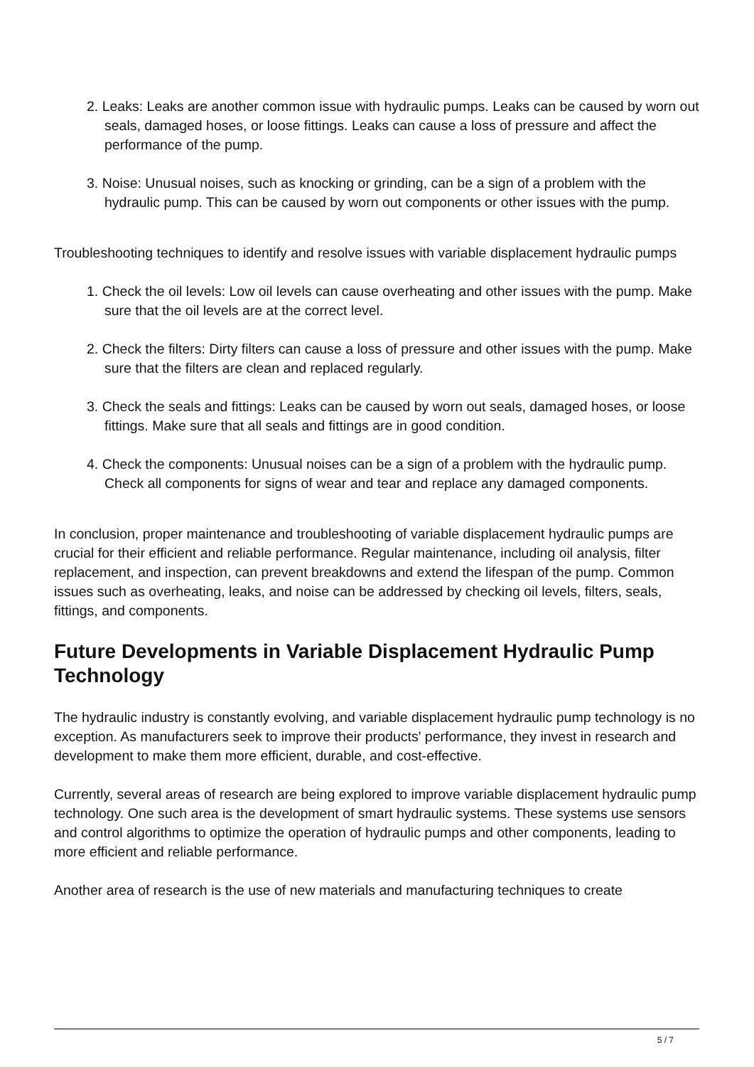2. Leaks: Leaks are another common issue with hydraulic pumps. Leaks can be caused by worn out seals, damaged hoses, or loose fittings. Leaks can cause a loss of pressure and affect the performance of the pump.
3. Noise: Unusual noises, such as knocking or grinding, can be a sign of a problem with the hydraulic pump. This can be caused by worn out components or other issues with the pump.
Troubleshooting techniques to identify and resolve issues with variable displacement hydraulic pumps
1. Check the oil levels: Low oil levels can cause overheating and other issues with the pump. Make sure that the oil levels are at the correct level.
2. Check the filters: Dirty filters can cause a loss of pressure and other issues with the pump. Make sure that the filters are clean and replaced regularly.
3. Check the seals and fittings: Leaks can be caused by worn out seals, damaged hoses, or loose fittings. Make sure that all seals and fittings are in good condition.
4. Check the components: Unusual noises can be a sign of a problem with the hydraulic pump. Check all components for signs of wear and tear and replace any damaged components.
In conclusion, proper maintenance and troubleshooting of variable displacement hydraulic pumps are crucial for their efficient and reliable performance. Regular maintenance, including oil analysis, filter replacement, and inspection, can prevent breakdowns and extend the lifespan of the pump. Common issues such as overheating, leaks, and noise can be addressed by checking oil levels, filters, seals, fittings, and components.
Future Developments in Variable Displacement Hydraulic Pump Technology
The hydraulic industry is constantly evolving, and variable displacement hydraulic pump technology is no exception. As manufacturers seek to improve their products' performance, they invest in research and development to make them more efficient, durable, and cost-effective.
Currently, several areas of research are being explored to improve variable displacement hydraulic pump technology. One such area is the development of smart hydraulic systems. These systems use sensors and control algorithms to optimize the operation of hydraulic pumps and other components, leading to more efficient and reliable performance.
Another area of research is the use of new materials and manufacturing techniques to create
5 / 7